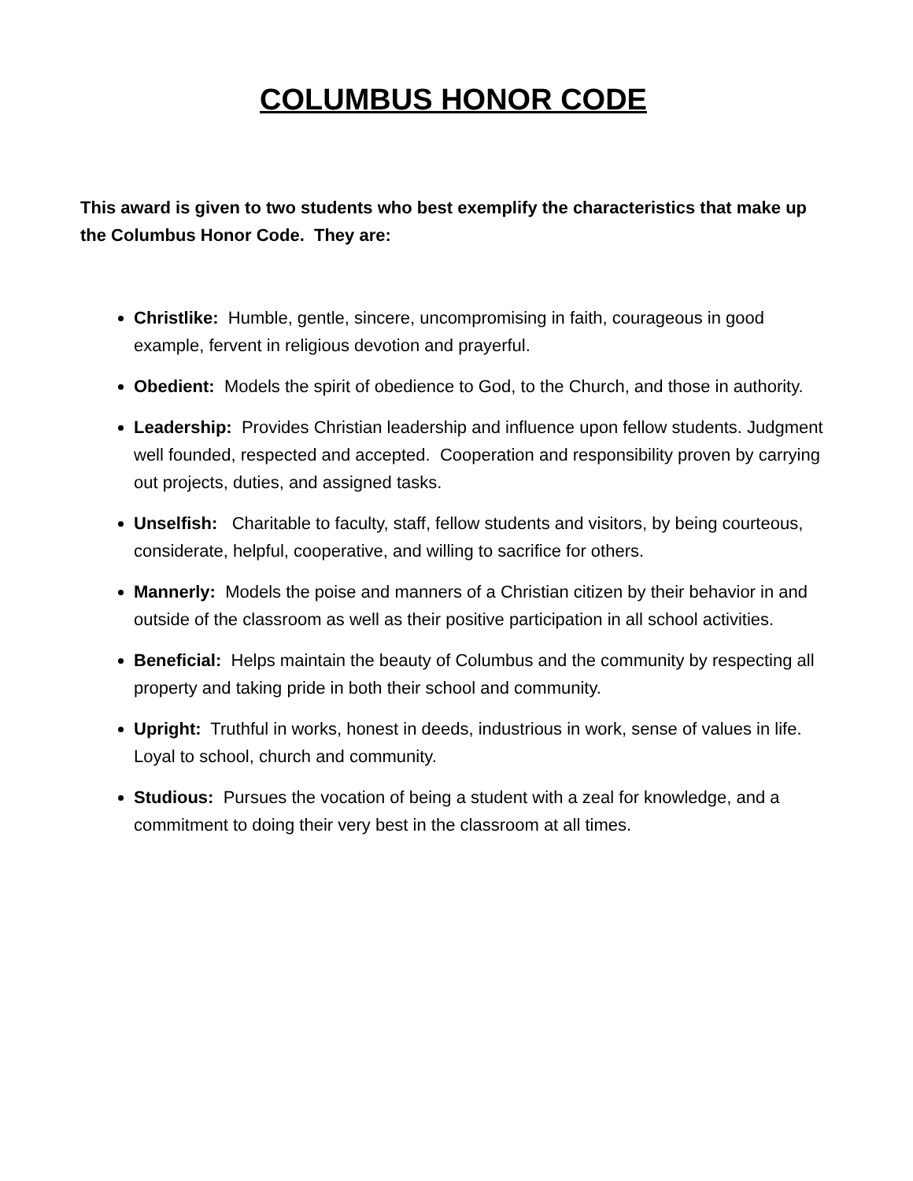COLUMBUS HONOR CODE
This award is given to two students who best exemplify the characteristics that make up the Columbus Honor Code. They are:
Christlike: Humble, gentle, sincere, uncompromising in faith, courageous in good example, fervent in religious devotion and prayerful.
Obedient: Models the spirit of obedience to God, to the Church, and those in authority.
Leadership: Provides Christian leadership and influence upon fellow students. Judgment well founded, respected and accepted. Cooperation and responsibility proven by carrying out projects, duties, and assigned tasks.
Unselfish: Charitable to faculty, staff, fellow students and visitors, by being courteous, considerate, helpful, cooperative, and willing to sacrifice for others.
Mannerly: Models the poise and manners of a Christian citizen by their behavior in and outside of the classroom as well as their positive participation in all school activities.
Beneficial: Helps maintain the beauty of Columbus and the community by respecting all property and taking pride in both their school and community.
Upright: Truthful in works, honest in deeds, industrious in work, sense of values in life. Loyal to school, church and community.
Studious: Pursues the vocation of being a student with a zeal for knowledge, and a commitment to doing their very best in the classroom at all times.